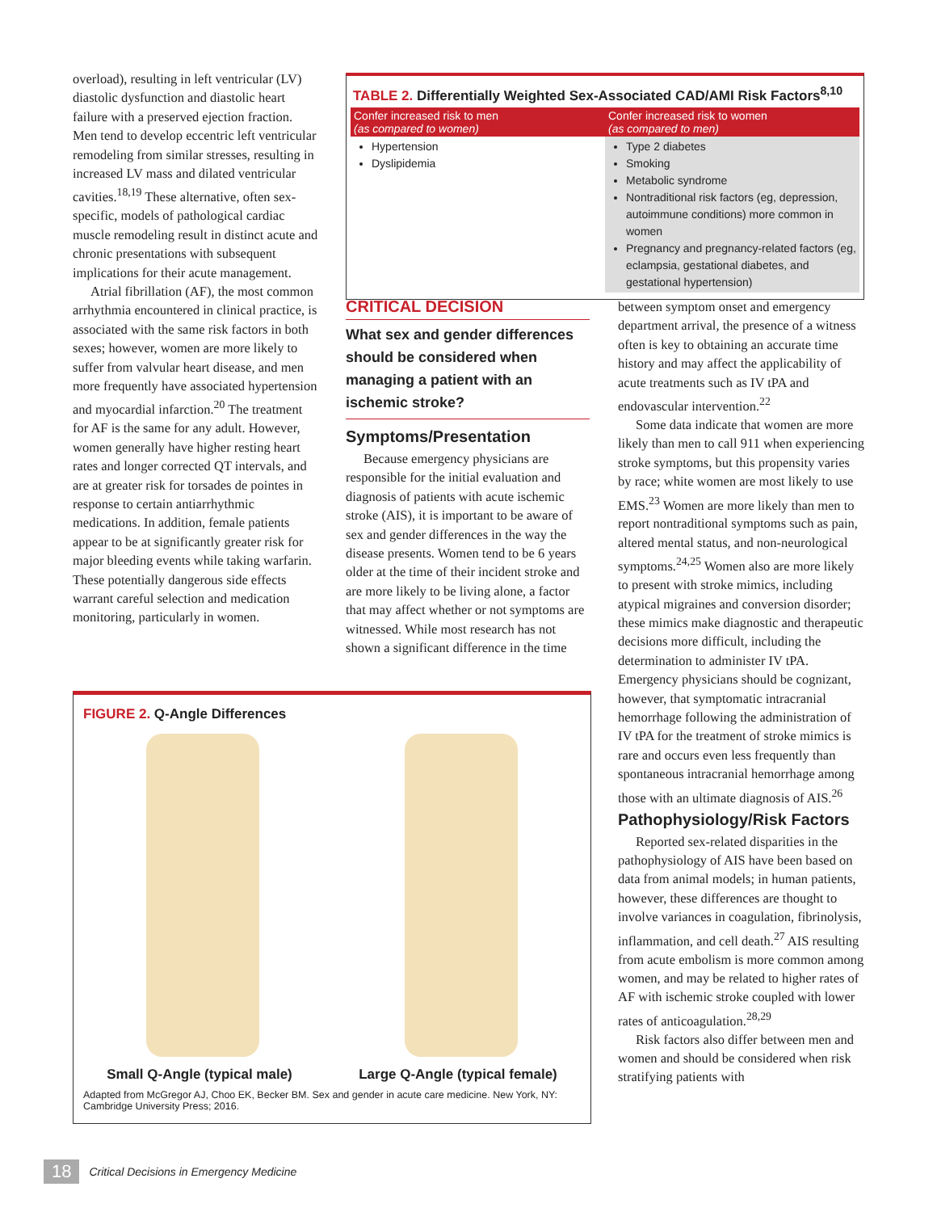overload), resulting in left ventricular (LV) diastolic dysfunction and diastolic heart failure with a preserved ejection fraction. Men tend to develop eccentric left ventricular remodeling from similar stresses, resulting in increased LV mass and dilated ventricular cavities.<sup>18,19</sup> These alternative, often sex-specific, models of pathological cardiac muscle remodeling result in distinct acute and chronic presentations with subsequent implications for their acute management.
Atrial fibrillation (AF), the most common arrhythmia encountered in clinical practice, is associated with the same risk factors in both sexes; however, women are more likely to suffer from valvular heart disease, and men more frequently have associated hypertension and myocardial infarction.<sup>20</sup> The treatment for AF is the same for any adult. However, women generally have higher resting heart rates and longer corrected QT intervals, and are at greater risk for torsades de pointes in response to certain antiarrhythmic medications. In addition, female patients appear to be at significantly greater risk for major bleeding events while taking warfarin. These potentially dangerous side effects warrant careful selection and medication monitoring, particularly in women.
TABLE 2. Differentially Weighted Sex-Associated CAD/AMI Risk Factors<sup>8,10</sup>
| Confer increased risk to men (as compared to women) | Confer increased risk to women (as compared to men) |
| --- | --- |
| Hypertension Dyslipidemia | Type 2 diabetes Smoking Metabolic syndrome Nontraditional risk factors (eg, depression, autoimmune conditions) more common in women Pregnancy and pregnancy-related factors (eg, eclampsia, gestational diabetes, and gestational hypertension) |
CRITICAL DECISION
What sex and gender differences should be considered when managing a patient with an ischemic stroke?
Symptoms/Presentation
Because emergency physicians are responsible for the initial evaluation and diagnosis of patients with acute ischemic stroke (AIS), it is important to be aware of sex and gender differences in the way the disease presents. Women tend to be 6 years older at the time of their incident stroke and are more likely to be living alone, a factor that may affect whether or not symptoms are witnessed. While most research has not shown a significant difference in the time
between symptom onset and emergency department arrival, the presence of a witness often is key to obtaining an accurate time history and may affect the applicability of acute treatments such as IV tPA and endovascular intervention.<sup>22</sup>
Some data indicate that women are more likely than men to call 911 when experiencing stroke symptoms, but this propensity varies by race; white women are most likely to use EMS.<sup>23</sup> Women are more likely than men to report nontraditional symptoms such as pain, altered mental status, and non-neurological symptoms.<sup>24,25</sup> Women also are more likely to present with stroke mimics, including atypical migraines and conversion disorder; these mimics make diagnostic and therapeutic decisions more difficult, including the determination to administer IV tPA. Emergency physicians should be cognizant, however, that symptomatic intracranial hemorrhage following the administration of IV tPA for the treatment of stroke mimics is rare and occurs even less frequently than spontaneous intracranial hemorrhage among those with an ultimate diagnosis of AIS.<sup>26</sup>
Pathophysiology/Risk Factors
Reported sex-related disparities in the pathophysiology of AIS have been based on data from animal models; in human patients, however, these differences are thought to involve variances in coagulation, fibrinolysis, inflammation, and cell death.<sup>27</sup> AIS resulting from acute embolism is more common among women, and may be related to higher rates of AF with ischemic stroke coupled with lower rates of anticoagulation.<sup>28,29</sup>
Risk factors also differ between men and women and should be considered when risk stratifying patients with
FIGURE 2. Q-Angle Differences
Small Q-Angle (typical male) Large Q-Angle (typical female)
Adapted from McGregor AJ, Choo EK, Becker BM. Sex and gender in acute care medicine. New York, NY: Cambridge University Press; 2016.
18 Critical Decisions in Emergency Medicine